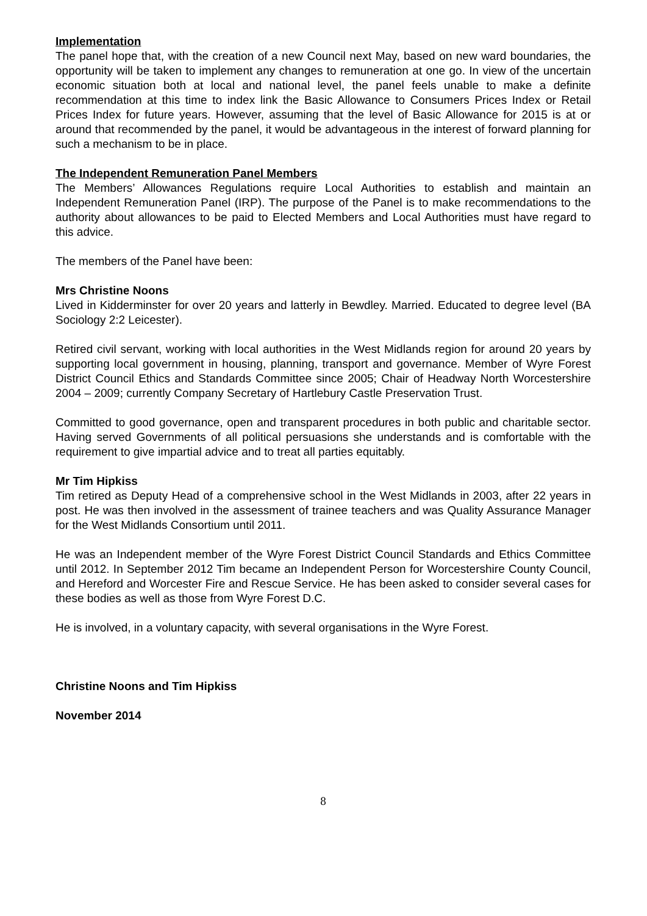Implementation
The panel hope that, with the creation of a new Council next May, based on new ward boundaries, the opportunity will be taken to implement any changes to remuneration at one go. In view of the uncertain economic situation both at local and national level, the panel feels unable to make a definite recommendation at this time to index link the Basic Allowance to Consumers Prices Index or Retail Prices Index for future years. However, assuming that the level of Basic Allowance for 2015 is at or around that recommended by the panel, it would be advantageous in the interest of forward planning for such a mechanism to be in place.
The Independent Remuneration Panel Members
The Members’ Allowances Regulations require Local Authorities to establish and maintain an Independent Remuneration Panel (IRP). The purpose of the Panel is to make recommendations to the authority about allowances to be paid to Elected Members and Local Authorities must have regard to this advice.
The members of the Panel have been:
Mrs Christine Noons
Lived in Kidderminster for over 20 years and latterly in Bewdley. Married. Educated to degree level (BA Sociology 2:2 Leicester).
Retired civil servant, working with local authorities in the West Midlands region for around 20 years by supporting local government in housing, planning, transport and governance. Member of Wyre Forest District Council Ethics and Standards Committee since 2005; Chair of Headway North Worcestershire 2004 – 2009; currently Company Secretary of Hartlebury Castle Preservation Trust.
Committed to good governance, open and transparent procedures in both public and charitable sector. Having served Governments of all political persuasions she understands and is comfortable with the requirement to give impartial advice and to treat all parties equitably.
Mr Tim Hipkiss
Tim retired as Deputy Head of a comprehensive school in the West Midlands in 2003, after 22 years in post. He was then involved in the assessment of trainee teachers and was Quality Assurance Manager for the West Midlands Consortium until 2011.
He was an Independent member of the Wyre Forest District Council Standards and Ethics Committee until 2012. In September 2012 Tim became an Independent Person for Worcestershire County Council, and Hereford and Worcester Fire and Rescue Service. He has been asked to consider several cases for these bodies as well as those from Wyre Forest D.C.
He is involved, in a voluntary capacity, with several organisations in the Wyre Forest.
Christine Noons and Tim Hipkiss
November 2014
8